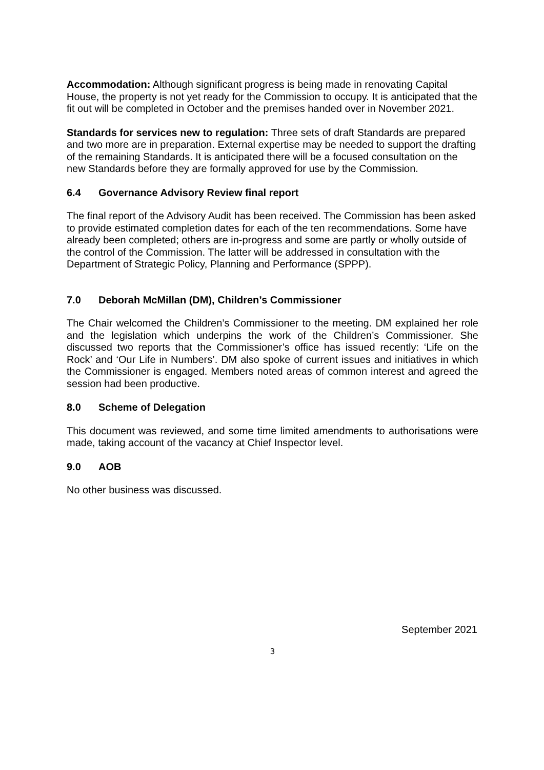Accommodation: Although significant progress is being made in renovating Capital House, the property is not yet ready for the Commission to occupy. It is anticipated that the fit out will be completed in October and the premises handed over in November 2021.
Standards for services new to regulation: Three sets of draft Standards are prepared and two more are in preparation. External expertise may be needed to support the drafting of the remaining Standards. It is anticipated there will be a focused consultation on the new Standards before they are formally approved for use by the Commission.
6.4 Governance Advisory Review final report
The final report of the Advisory Audit has been received. The Commission has been asked to provide estimated completion dates for each of the ten recommendations. Some have already been completed; others are in-progress and some are partly or wholly outside of the control of the Commission. The latter will be addressed in consultation with the Department of Strategic Policy, Planning and Performance (SPPP).
7.0 Deborah McMillan (DM), Children’s Commissioner
The Chair welcomed the Children’s Commissioner to the meeting. DM explained her role and the legislation which underpins the work of the Children’s Commissioner. She discussed two reports that the Commissioner’s office has issued recently: ‘Life on the Rock’ and ‘Our Life in Numbers’. DM also spoke of current issues and initiatives in which the Commissioner is engaged. Members noted areas of common interest and agreed the session had been productive.
8.0 Scheme of Delegation
This document was reviewed, and some time limited amendments to authorisations were made, taking account of the vacancy at Chief Inspector level.
9.0 AOB
No other business was discussed.
September 2021
3